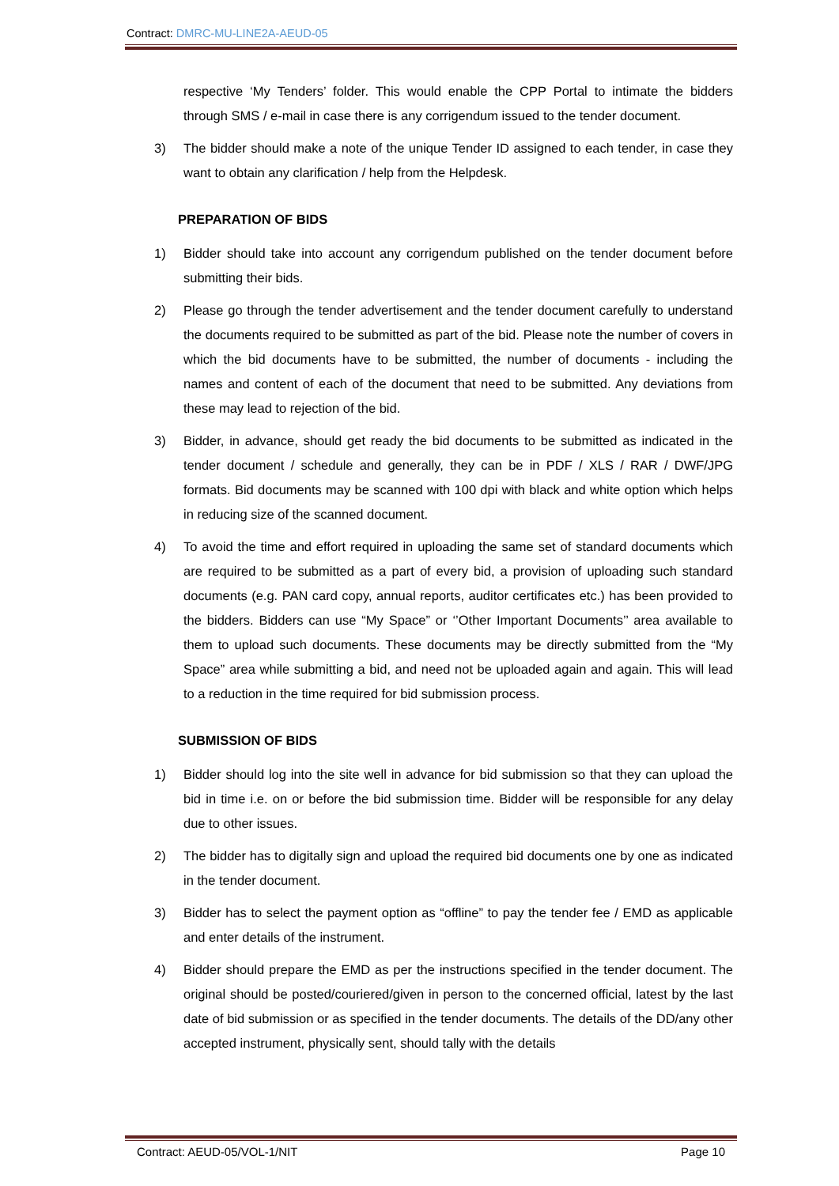Contract: DMRC-MU-LINE2A-AEUD-05
respective ‘My Tenders’ folder. This would enable the CPP Portal to intimate the bidders through SMS / e-mail in case there is any corrigendum issued to the tender document.
3) The bidder should make a note of the unique Tender ID assigned to each tender, in case they want to obtain any clarification / help from the Helpdesk.
PREPARATION OF BIDS
1) Bidder should take into account any corrigendum published on the tender document before submitting their bids.
2) Please go through the tender advertisement and the tender document carefully to understand the documents required to be submitted as part of the bid. Please note the number of covers in which the bid documents have to be submitted, the number of documents - including the names and content of each of the document that need to be submitted. Any deviations from these may lead to rejection of the bid.
3) Bidder, in advance, should get ready the bid documents to be submitted as indicated in the tender document / schedule and generally, they can be in PDF / XLS / RAR / DWF/JPG formats. Bid documents may be scanned with 100 dpi with black and white option which helps in reducing size of the scanned document.
4) To avoid the time and effort required in uploading the same set of standard documents which are required to be submitted as a part of every bid, a provision of uploading such standard documents (e.g. PAN card copy, annual reports, auditor certificates etc.) has been provided to the bidders. Bidders can use “My Space” or ‘’Other Important Documents’’ area available to them to upload such documents. These documents may be directly submitted from the “My Space” area while submitting a bid, and need not be uploaded again and again. This will lead to a reduction in the time required for bid submission process.
SUBMISSION OF BIDS
1) Bidder should log into the site well in advance for bid submission so that they can upload the bid in time i.e. on or before the bid submission time. Bidder will be responsible for any delay due to other issues.
2) The bidder has to digitally sign and upload the required bid documents one by one as indicated in the tender document.
3) Bidder has to select the payment option as “offline” to pay the tender fee / EMD as applicable and enter details of the instrument.
4) Bidder should prepare the EMD as per the instructions specified in the tender document. The original should be posted/couriered/given in person to the concerned official, latest by the last date of bid submission or as specified in the tender documents. The details of the DD/any other accepted instrument, physically sent, should tally with the details
Contract: AEUD-05/VOL-1/NIT Page 10